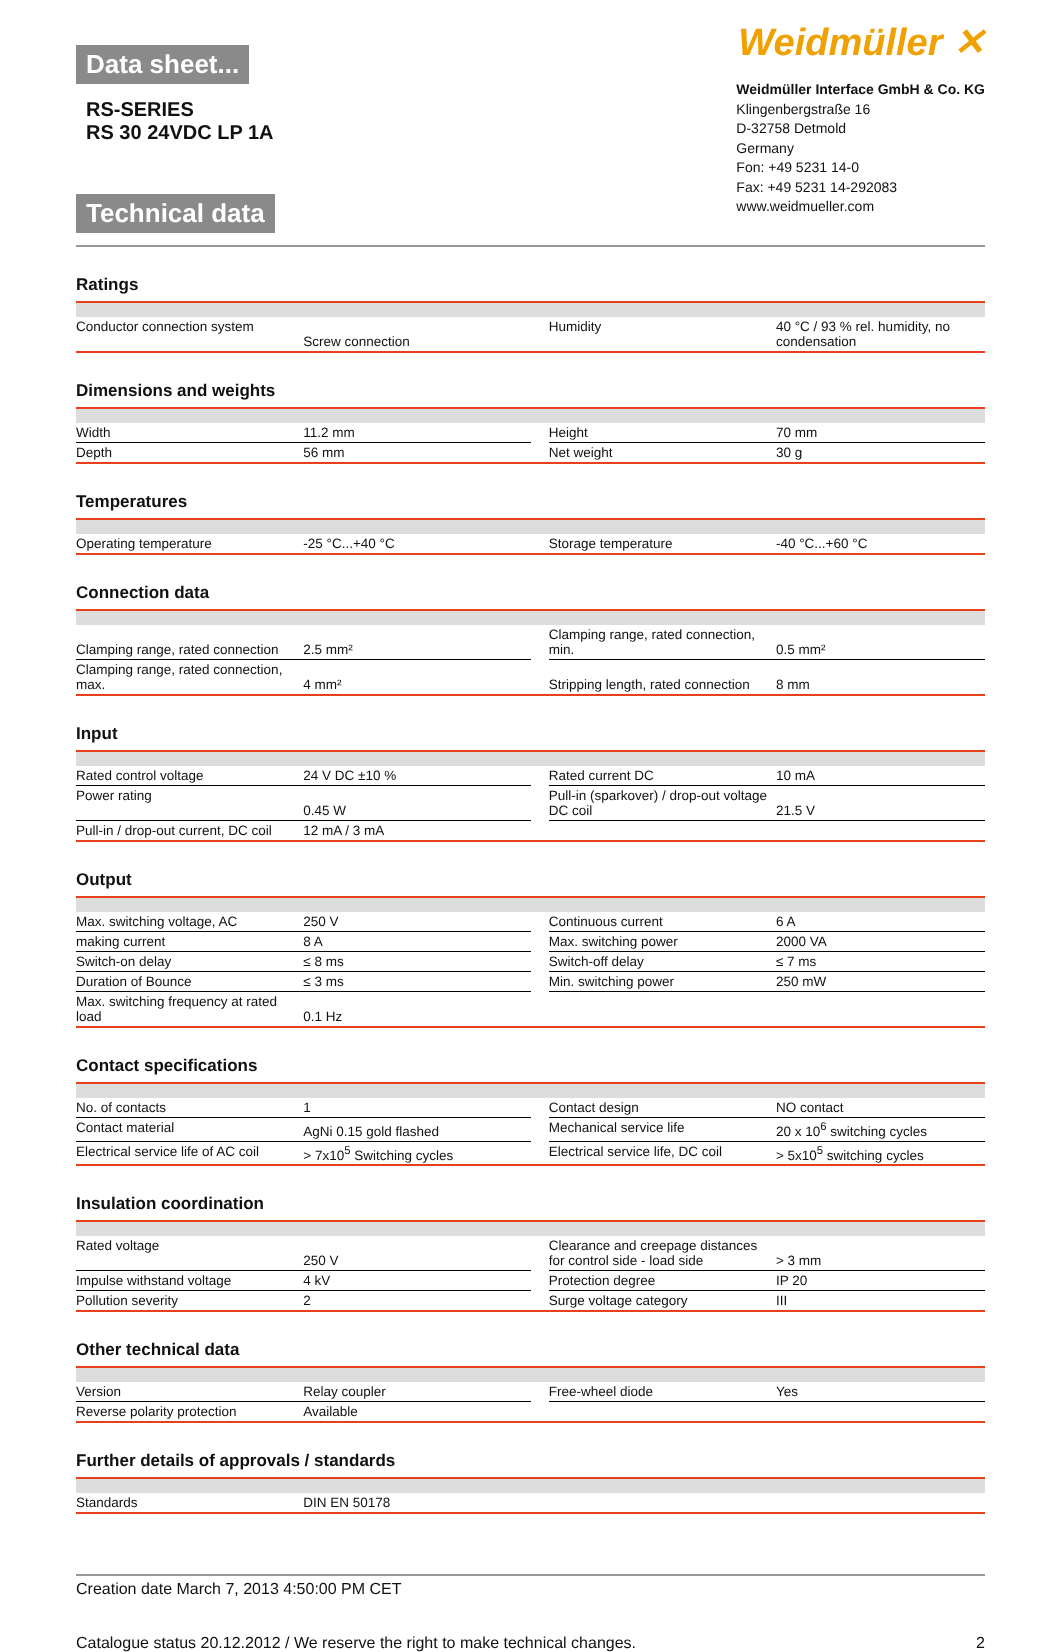Data sheet...
RS-SERIES
RS 30 24VDC LP 1A
Technical data
Weidmüller ✕
Weidmüller Interface GmbH & Co. KG
Klingenbergstraße 16
D-32758 Detmold
Germany
Fon: +49 5231 14-0
Fax: +49 5231 14-292083
www.weidmueller.com
Ratings
| Conductor connection system | Screw connection | | Humidity | 40 °C / 93 % rel. humidity, no condensation |
Dimensions and weights
| Width | 11.2 mm | | Height | 70 mm |
| Depth | 56 mm | | Net weight | 30 g |
Temperatures
| Operating temperature | -25 °C...+40 °C | | Storage temperature | -40 °C...+60 °C |
Connection data
| Clamping range, rated connection | 2.5 mm² | | Clamping range, rated connection, min. | 0.5 mm² |
| Clamping range, rated connection, max. | 4 mm² | | Stripping length, rated connection | 8 mm |
Input
| Rated control voltage | 24 V DC ±10 % | | Rated current DC | 10 mA |
| Power rating | 0.45 W | | Pull-in (sparkover) / drop-out voltage DC coil | 21.5 V |
| Pull-in / drop-out current, DC coil | 12 mA / 3 mA | | | |
Output
| Max. switching voltage, AC | 250 V | | Continuous current | 6 A |
| making current | 8 A | | Max. switching power | 2000 VA |
| Switch-on delay | ≤ 8 ms | | Switch-off delay | ≤ 7 ms |
| Duration of Bounce | ≤ 3 ms | | Min. switching power | 250 mW |
| Max. switching frequency at rated load | 0.1 Hz | | | |
Contact specifications
| No. of contacts | 1 | | Contact design | NO contact |
| Contact material | AgNi 0.15 gold flashed | | Mechanical service life | 20 x 10<sup>6</sup> switching cycles |
| Electrical service life of AC coil | > 7x10<sup>5</sup> Switching cycles | | Electrical service life, DC coil | > 5x10<sup>5</sup> switching cycles |
Insulation coordination
| Rated voltage | 250 V | | Clearance and creepage distances for control side - load side | > 3 mm |
| Impulse withstand voltage | 4 kV | | Protection degree | IP 20 |
| Pollution severity | 2 | | Surge voltage category | III |
Other technical data
| Version | Relay coupler | | Free-wheel diode | Yes |
| Reverse polarity protection | Available | | | |
Further details of approvals / standards
| Standards | DIN EN 50178 | | | |
Creation date March 7, 2013 4:50:00 PM CET
Catalogue status 20.12.2012 / We reserve the right to make technical changes. 2